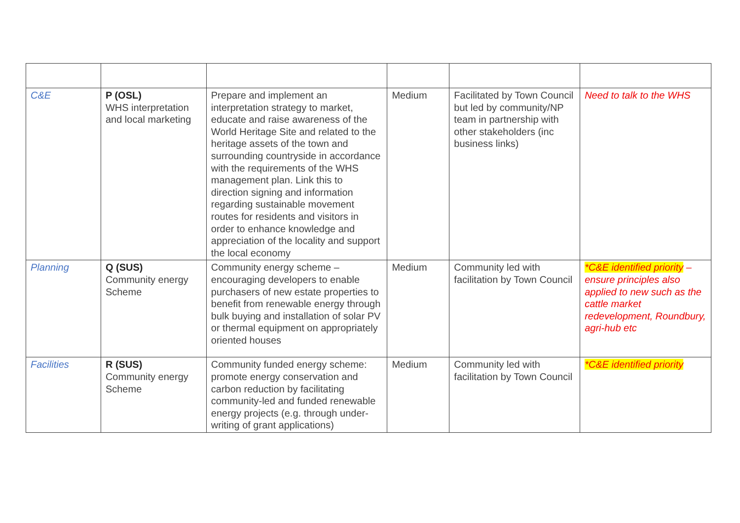| C&E | P (OSL) WHS interpretation and local marketing | Prepare and implement an interpretation strategy to market, educate and raise awareness of the World Heritage Site and related to the heritage assets of the town and surrounding countryside in accordance with the requirements of the WHS management plan. Link this to direction signing and information regarding sustainable movement routes for residents and visitors in order to enhance knowledge and appreciation of the locality and support the local economy | Medium | Facilitated by Town Council but led by community/NP team in partnership with other stakeholders (inc business links) | Need to talk to the WHS |
| Planning | Q (SUS) Community energy Scheme | Community energy scheme – encouraging developers to enable purchasers of new estate properties to benefit from renewable energy through bulk buying and installation of solar PV or thermal equipment on appropriately oriented houses | Medium | Community led with facilitation by Town Council | *C&E identified priority – ensure principles also applied to new such as the cattle market redevelopment, Roundbury, agri-hub etc |
| Facilities | R (SUS) Community energy Scheme | Community funded energy scheme: promote energy conservation and carbon reduction by facilitating community-led and funded renewable energy projects (e.g. through under-writing of grant applications) | Medium | Community led with facilitation by Town Council | *C&E identified priority |